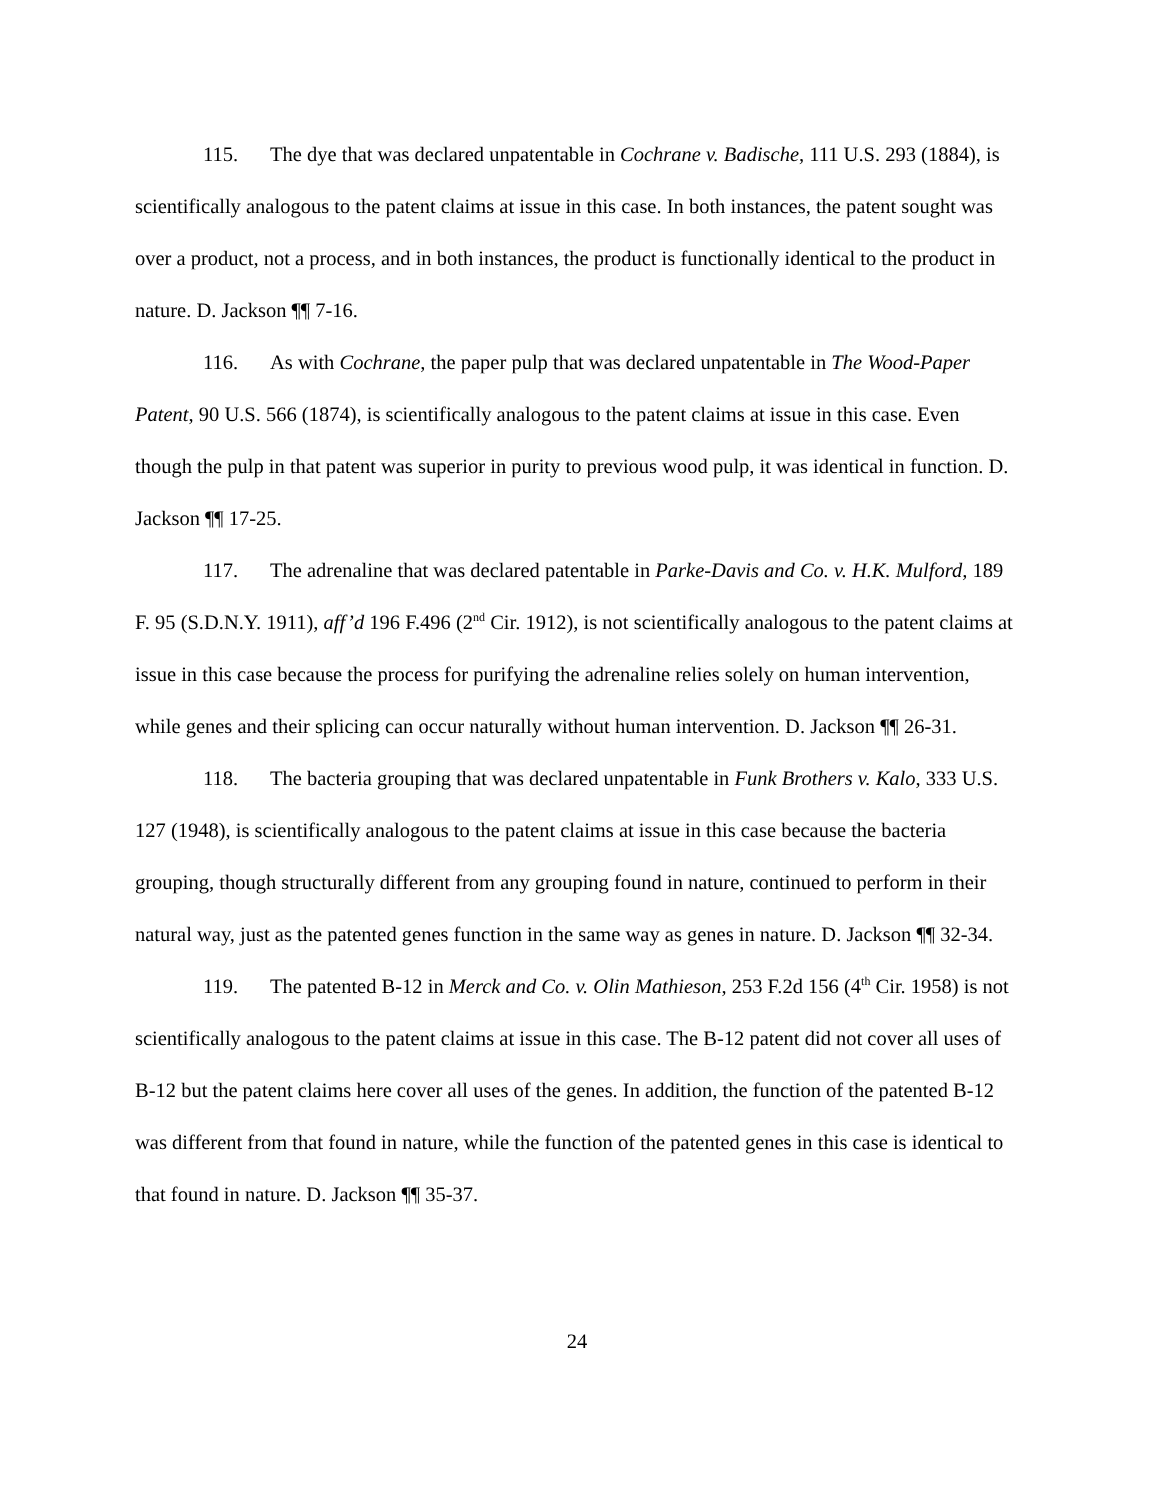115. The dye that was declared unpatentable in Cochrane v. Badische, 111 U.S. 293 (1884), is scientifically analogous to the patent claims at issue in this case. In both instances, the patent sought was over a product, not a process, and in both instances, the product is functionally identical to the product in nature. D. Jackson ¶¶ 7-16.
116. As with Cochrane, the paper pulp that was declared unpatentable in The Wood-Paper Patent, 90 U.S. 566 (1874), is scientifically analogous to the patent claims at issue in this case. Even though the pulp in that patent was superior in purity to previous wood pulp, it was identical in function. D. Jackson ¶¶ 17-25.
117. The adrenaline that was declared patentable in Parke-Davis and Co. v. H.K. Mulford, 189 F. 95 (S.D.N.Y. 1911), aff’d 196 F.496 (2<sup>nd</sup> Cir. 1912), is not scientifically analogous to the patent claims at issue in this case because the process for purifying the adrenaline relies solely on human intervention, while genes and their splicing can occur naturally without human intervention. D. Jackson ¶¶ 26-31.
118. The bacteria grouping that was declared unpatentable in Funk Brothers v. Kalo, 333 U.S. 127 (1948), is scientifically analogous to the patent claims at issue in this case because the bacteria grouping, though structurally different from any grouping found in nature, continued to perform in their natural way, just as the patented genes function in the same way as genes in nature. D. Jackson ¶¶ 32-34.
119. The patented B-12 in Merck and Co. v. Olin Mathieson, 253 F.2d 156 (4<sup>th</sup> Cir. 1958) is not scientifically analogous to the patent claims at issue in this case. The B-12 patent did not cover all uses of B-12 but the patent claims here cover all uses of the genes. In addition, the function of the patented B-12 was different from that found in nature, while the function of the patented genes in this case is identical to that found in nature. D. Jackson ¶¶ 35-37.
24